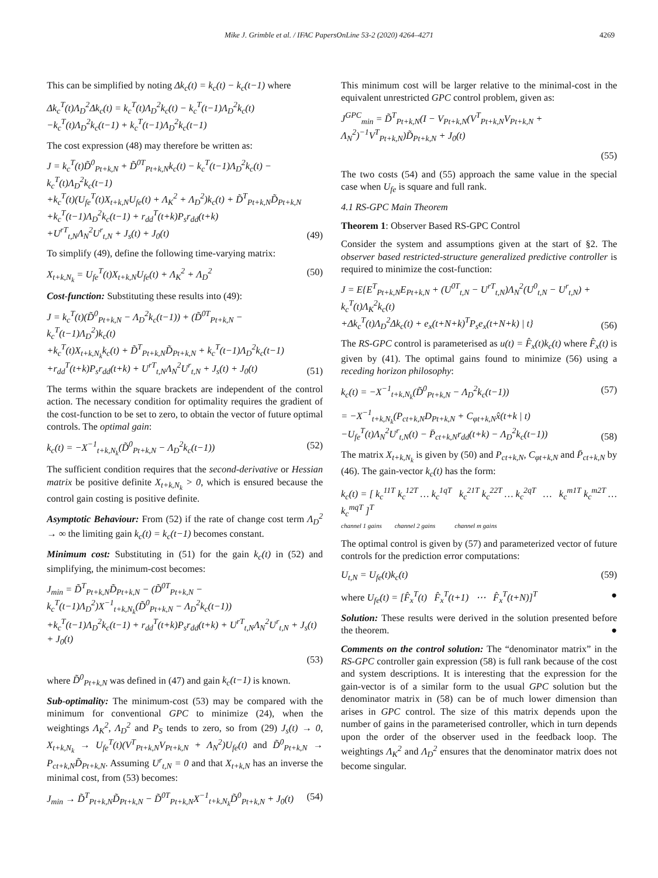Mike J. Grimble et al. / IFAC PapersOnLine 53-2 (2020) 4264–4271 4269
This can be simplified by noting Δk<sub>c</sub>(t) = k<sub>c</sub>(t) − k<sub>c</sub>(t−1) where
Δk<sub>c</sub><sup>T</sup>(t)Λ<sub>D</sub><sup>2</sup>Δk<sub>c</sub>(t) = k<sub>c</sub><sup>T</sup>(t)Λ<sub>D</sub><sup>2</sup>k<sub>c</sub>(t) − k<sub>c</sub><sup>T</sup>(t−1)Λ<sub>D</sub><sup>2</sup>k<sub>c</sub>(t)
−k<sub>c</sub><sup>T</sup>(t)Λ<sub>D</sub><sup>2</sup>k<sub>c</sub>(t−1) + k<sub>c</sub><sup>T</sup>(t−1)Λ<sub>D</sub><sup>2</sup>k<sub>c</sub>(t−1)
The cost expression (48) may therefore be written as:
J = k<sub>c</sub><sup>T</sup>(t)D̃<sup>0</sup><sub>Pt+k,N</sub> + D̃<sup>0T</sup><sub>Pt+k,N</sub>k<sub>c</sub>(t) − k<sub>c</sub><sup>T</sup>(t−1)Λ<sub>D</sub><sup>2</sup>k<sub>c</sub>(t) − k<sub>c</sub><sup>T</sup>(t)Λ<sub>D</sub><sup>2</sup>k<sub>c</sub>(t−1)
+k<sub>c</sub><sup>T</sup>(t)(U<sub>fe</sub><sup>T</sup>(t)X<sub>t+k,N</sub>U<sub>fe</sub>(t) + Λ<sub>K</sub><sup>2</sup> + Λ<sub>D</sub><sup>2</sup>)k<sub>c</sub>(t) + D̃<sup>T</sup><sub>Pt+k,N</sub>D̃<sub>Pt+k,N</sub>
+k<sub>c</sub><sup>T</sup>(t−1)Λ<sub>D</sub><sup>2</sup>k<sub>c</sub>(t−1) + r<sub>dd</sub><sup>T</sup>(t+k)P<sub>s</sub>r<sub>dd</sub>(t+k)
+U<sup>rT</sup><sub>t,N</sub>Λ<sub>N</sub><sup>2</sup>U<sup>r</sup><sub>t,N</sub> + J<sub>s</sub>(t) + J<sub>0</sub>(t) (49)
To simplify (49), define the following time-varying matrix:
X<sub>t+k,N<sub>k</sub></sub> = U<sub>fe</sub><sup>T</sup>(t)X<sub>t+k,N</sub>U<sub>fe</sub>(t) + Λ<sub>K</sub><sup>2</sup> + Λ<sub>D</sub><sup>2</sup> (50)
Cost-function: Substituting these results into (49):
J = k<sub>c</sub><sup>T</sup>(t)(D̃<sup>0</sup><sub>Pt+k,N</sub> − Λ<sub>D</sub><sup>2</sup>k<sub>c</sub>(t−1)) + (D̃<sup>0T</sup><sub>Pt+k,N</sub> − k<sub>c</sub><sup>T</sup>(t−1)Λ<sub>D</sub><sup>2</sup>)k<sub>c</sub>(t)
+k<sub>c</sub><sup>T</sup>(t)X<sub>t+k,N<sub>k</sub></sub>k<sub>c</sub>(t) + D̃<sup>T</sup><sub>Pt+k,N</sub>D̃<sub>Pt+k,N</sub> + k<sub>c</sub><sup>T</sup>(t−1)Λ<sub>D</sub><sup>2</sup>k<sub>c</sub>(t−1)
+r<sub>dd</sub><sup>T</sup>(t+k)P<sub>s</sub>r<sub>dd</sub>(t+k) + U<sup>rT</sup><sub>t,N</sub>Λ<sub>N</sub><sup>2</sup>U<sup>r</sup><sub>t,N</sub> + J<sub>s</sub>(t) + J<sub>0</sub>(t) (51)
The terms within the square brackets are independent of the control action. The necessary condition for optimality requires the gradient of the cost-function to be set to zero, to obtain the vector of future optimal controls. The optimal gain:
k<sub>c</sub>(t) = −X<sup>−1</sup><sub>t+k,N<sub>k</sub></sub>(D̃<sup>0</sup><sub>Pt+k,N</sub> − Λ<sub>D</sub><sup>2</sup>k<sub>c</sub>(t−1)) (52)
The sufficient condition requires that the second-derivative or Hessian matrix be positive definite X<sub>t+k,N<sub>k</sub></sub> > 0, which is ensured because the control gain costing is positive definite.
Asymptotic Behaviour: From (52) if the rate of change cost term Λ<sub>D</sub><sup>2</sup> → ∞ the limiting gain k<sub>c</sub>(t) = k<sub>c</sub>(t−1) becomes constant.
Minimum cost: Substituting in (51) for the gain k<sub>c</sub>(t) in (52) and simplifying, the minimum-cost becomes:
J<sub>min</sub> = D̃<sup>T</sup><sub>Pt+k,N</sub>D̃<sub>Pt+k,N</sub> − (D̃<sup>0T</sup><sub>Pt+k,N</sub> − k<sub>c</sub><sup>T</sup>(t−1)Λ<sub>D</sub><sup>2</sup>)X<sup>−1</sup><sub>t+k,N<sub>k</sub></sub>(D̃<sup>0</sup><sub>Pt+k,N</sub> − Λ<sub>D</sub><sup>2</sup>k<sub>c</sub>(t−1))
+k<sub>c</sub><sup>T</sup>(t−1)Λ<sub>D</sub><sup>2</sup>k<sub>c</sub>(t−1) + r<sub>dd</sub><sup>T</sup>(t+k)P<sub>s</sub>r<sub>dd</sub>(t+k) + U<sup>rT</sup><sub>t,N</sub>Λ<sub>N</sub><sup>2</sup>U<sup>r</sup><sub>t,N</sub> + J<sub>s</sub>(t) + J<sub>0</sub>(t)
(53)
where D̃<sup>0</sup><sub>Pt+k,N</sub> was defined in (47) and gain k<sub>c</sub>(t−1) is known.
Sub-optimality: The minimum-cost (53) may be compared with the minimum for conventional GPC to minimize (24), when the weightings Λ<sub>K</sub><sup>2</sup>, Λ<sub>D</sub><sup>2</sup> and P<sub>S</sub> tends to zero, so from (29) J<sub>s</sub>(t) → 0, X<sub>t+k,N<sub>k</sub></sub> → U<sub>fe</sub><sup>T</sup>(t)(V<sup>T</sup><sub>Pt+k,N</sub>V<sub>Pt+k,N</sub> + Λ<sub>N</sub><sup>2</sup>)U<sub>fe</sub>(t) and D̃<sup>0</sup><sub>Pt+k,N</sub> → P<sub>ct+k,N</sub>D̃<sub>Pt+k,N</sub>. Assuming U<sup>r</sup><sub>t,N</sub> = 0 and that X<sub>t+k,N</sub> has an inverse the minimal cost, from (53) becomes:
J<sub>min</sub> → D̃<sup>T</sup><sub>Pt+k,N</sub>D̃<sub>Pt+k,N</sub> − D̃<sup>0T</sup><sub>Pt+k,N</sub>X<sup>−1</sup><sub>t+k,N<sub>k</sub></sub>D̃<sup>0</sup><sub>Pt+k,N</sub> + J<sub>0</sub>(t) (54)
This minimum cost will be larger relative to the minimal-cost in the equivalent unrestricted GPC control problem, given as:
J<sup>GPC</sup><sub>min</sub> = D̃<sup>T</sup><sub>Pt+k,N</sub>(I − V<sub>Pt+k,N</sub>(V<sup>T</sup><sub>Pt+k,N</sub>V<sub>Pt+k,N</sub> + Λ<sub>N</sub><sup>2</sup>)<sup>−1</sup>V<sup>T</sup><sub>Pt+k,N</sub>)D̃<sub>Pt+k,N</sub> + J<sub>0</sub>(t)
(55)
The two costs (54) and (55) approach the same value in the special case when U<sub>fe</sub> is square and full rank.
4.1 RS-GPC Main Theorem
Theorem 1: Observer Based RS-GPC Control
Consider the system and assumptions given at the start of §2. The observer based restricted-structure generalized predictive controller is required to minimize the cost-function:
J = E{E<sup>T</sup><sub>Pt+k,N</sub>E<sub>Pt+k,N</sub> + (U<sup>0T</sup><sub>t,N</sub> − U<sup>rT</sup><sub>t,N</sub>)Λ<sub>N</sub><sup>2</sup>(U<sup>0</sup><sub>t,N</sub> − U<sup>r</sup><sub>t,N</sub>) + k<sub>c</sub><sup>T</sup>(t)Λ<sub>K</sub><sup>2</sup>k<sub>c</sub>(t)
+Δk<sub>c</sub><sup>T</sup>(t)Λ<sub>D</sub><sup>2</sup>Δk<sub>c</sub>(t) + e<sub>x</sub>(t+N+k)<sup>T</sup>P<sub>s</sub>e<sub>x</sub>(t+N+k) | t} (56)
The RS-GPC control is parameterised as u(t) = F̂<sub>x</sub>(t)k<sub>c</sub>(t) where F̂<sub>x</sub>(t) is given by (41). The optimal gains found to minimize (56) using a receding horizon philosophy:
k<sub>c</sub>(t) = −X<sup>−1</sup><sub>t+k,N<sub>k</sub></sub>(D̃<sup>0</sup><sub>Pt+k,N</sub> − Λ<sub>D</sub><sup>2</sup>k<sub>c</sub>(t−1)) (57)
= −X<sup>−1</sup><sub>t+k,N<sub>k</sub></sub>(P<sub>ct+k,N</sub>D<sub>Pt+k,N</sub> + C<sub>φt+k,N</sub>x̂(t+k | t)
−U<sub>fe</sub><sup>T</sup>(t)Λ<sub>N</sub><sup>2</sup>U<sup>r</sup><sub>t,N</sub>(t) − P̄<sub>ct+k,N</sub>r<sub>dd</sub>(t+k) − Λ<sub>D</sub><sup>2</sup>k<sub>c</sub>(t−1)) (58)
The matrix X<sub>t+k,N<sub>k</sub></sub> is given by (50) and P<sub>ct+k,N</sub>, C<sub>φt+k,N</sub> and P̄<sub>ct+k,N</sub> by (46). The gain-vector k<sub>c</sub>(t) has the form:
k<sub>c</sub>(t) = [ k<sub>c</sub><sup>11T</sup> k<sub>c</sub><sup>12T</sup> … k<sub>c</sub><sup>1qT</sup> k<sub>c</sub><sup>21T</sup> k<sub>c</sub><sup>22T</sup> … k<sub>c</sub><sup>2qT</sup> … k<sub>c</sub><sup>m1T</sup> k<sub>c</sub><sup>m2T</sup> … k<sub>c</sub><sup>mqT</sup> ]<sup>T</sup>
channel 1 gains channel 2 gains channel m gains
The optimal control is given by (57) and parameterized vector of future controls for the prediction error computations:
U<sub>t,N</sub> = U<sub>fe</sub>(t)k<sub>c</sub>(t) (59)
where U<sub>fe</sub>(t) = [F̂<sub>x</sub><sup>T</sup>(t) F̂<sub>x</sub><sup>T</sup>(t+1) ⋯ F̂<sub>x</sub><sup>T</sup>(t+N)]<sup>T</sup> ●
Solution: These results were derived in the solution presented before the theorem. ●
Comments on the control solution: The “denominator matrix” in the RS-GPC controller gain expression (58) is full rank because of the cost and system descriptions. It is interesting that the expression for the gain-vector is of a similar form to the usual GPC solution but the denominator matrix in (58) can be of much lower dimension than arises in GPC control. The size of this matrix depends upon the number of gains in the parameterised controller, which in turn depends upon the order of the observer used in the feedback loop. The weightings Λ<sub>K</sub><sup>2</sup> and Λ<sub>D</sub><sup>2</sup> ensures that the denominator matrix does not become singular.